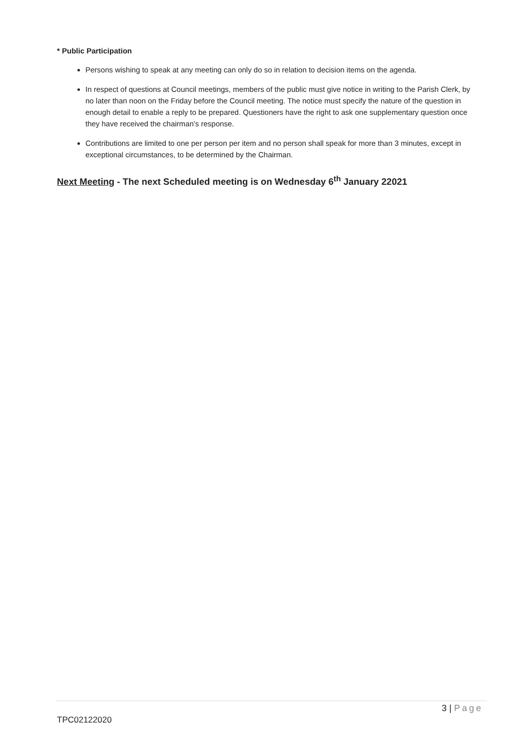* Public Participation
Persons wishing to speak at any meeting can only do so in relation to decision items on the agenda.
In respect of questions at Council meetings, members of the public must give notice in writing to the Parish Clerk, by no later than noon on the Friday before the Council meeting. The notice must specify the nature of the question in enough detail to enable a reply to be prepared. Questioners have the right to ask one supplementary question once they have received the chairman’s response.
Contributions are limited to one per person per item and no person shall speak for more than 3 minutes, except in exceptional circumstances, to be determined by the Chairman.
Next Meeting - The next Scheduled meeting is on Wednesday 6<sup>th</sup> January 22021
3 | Page
TPC02122020